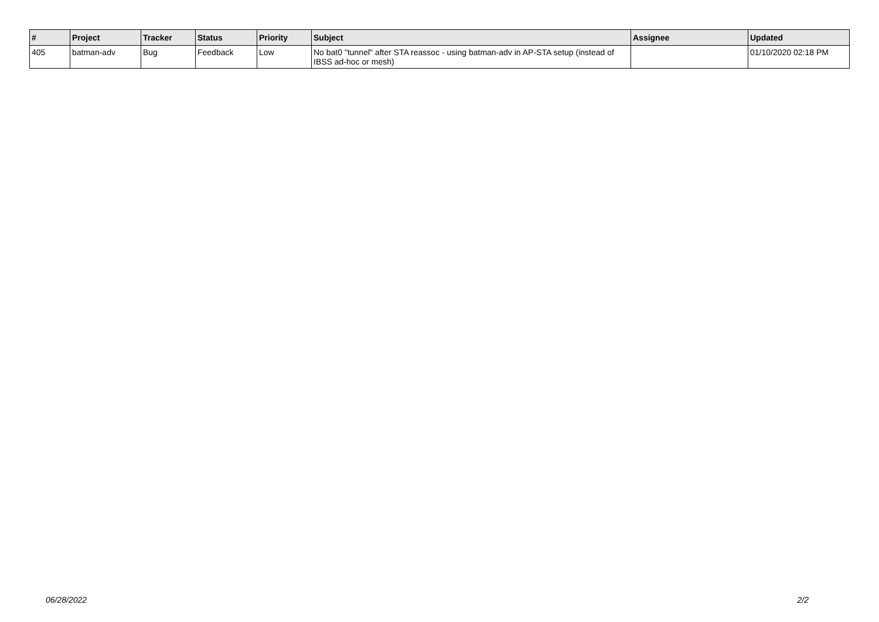| # | Project | Tracker | Status | Priority | Subject | Assignee | Updated |
| --- | --- | --- | --- | --- | --- | --- | --- |
| 405 | batman-adv | Bug | Feedback | Low | No bat0 "tunnel" after STA reassoc - using batman-adv in AP-STA setup (instead of IBSS ad-hoc or mesh) | | 01/10/2020 02:18 PM |
06/28/2022 2/2